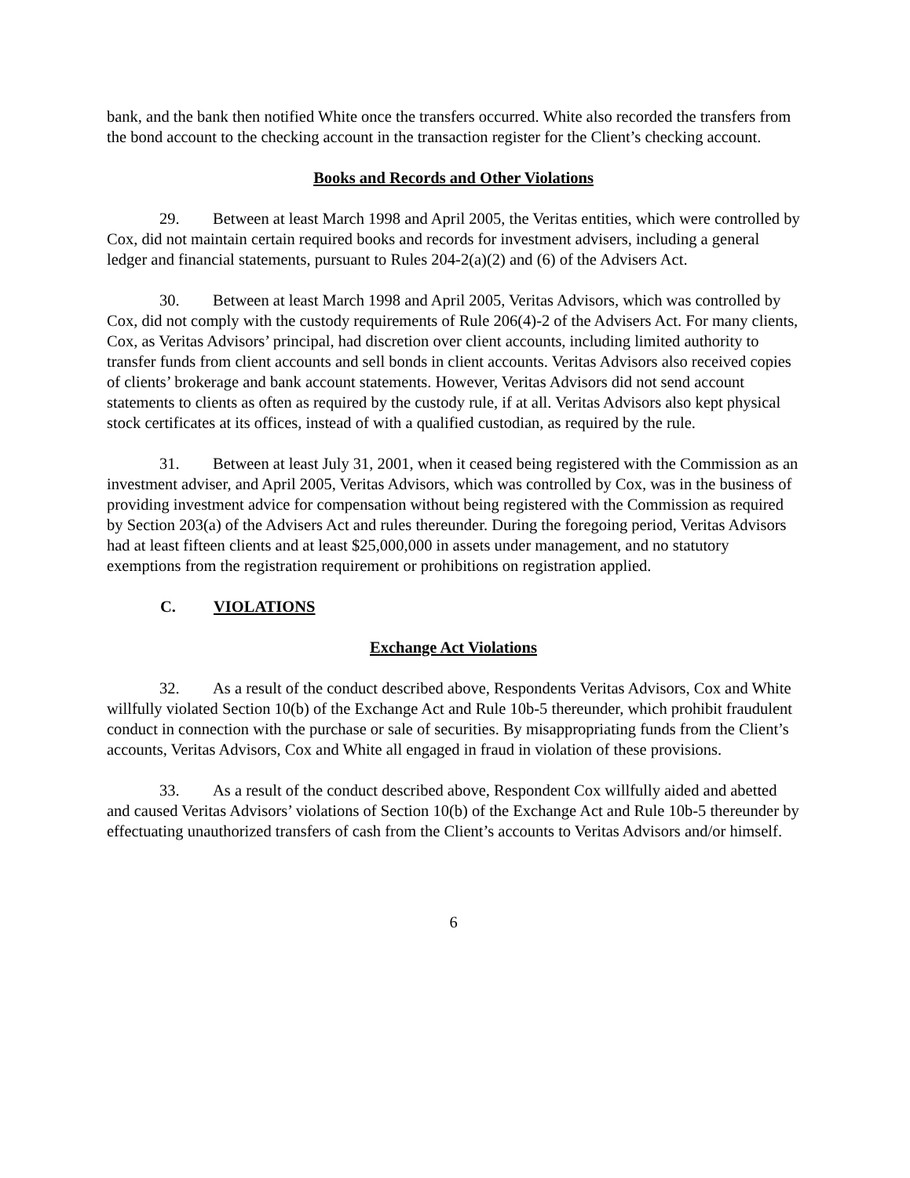bank, and the bank then notified White once the transfers occurred. White also recorded the transfers from the bond account to the checking account in the transaction register for the Client’s checking account.
Books and Records and Other Violations
29. Between at least March 1998 and April 2005, the Veritas entities, which were controlled by Cox, did not maintain certain required books and records for investment advisers, including a general ledger and financial statements, pursuant to Rules 204-2(a)(2) and (6) of the Advisers Act.
30. Between at least March 1998 and April 2005, Veritas Advisors, which was controlled by Cox, did not comply with the custody requirements of Rule 206(4)-2 of the Advisers Act. For many clients, Cox, as Veritas Advisors’ principal, had discretion over client accounts, including limited authority to transfer funds from client accounts and sell bonds in client accounts. Veritas Advisors also received copies of clients’ brokerage and bank account statements. However, Veritas Advisors did not send account statements to clients as often as required by the custody rule, if at all. Veritas Advisors also kept physical stock certificates at its offices, instead of with a qualified custodian, as required by the rule.
31. Between at least July 31, 2001, when it ceased being registered with the Commission as an investment adviser, and April 2005, Veritas Advisors, which was controlled by Cox, was in the business of providing investment advice for compensation without being registered with the Commission as required by Section 203(a) of the Advisers Act and rules thereunder. During the foregoing period, Veritas Advisors had at least fifteen clients and at least $25,000,000 in assets under management, and no statutory exemptions from the registration requirement or prohibitions on registration applied.
C. VIOLATIONS
Exchange Act Violations
32. As a result of the conduct described above, Respondents Veritas Advisors, Cox and White willfully violated Section 10(b) of the Exchange Act and Rule 10b-5 thereunder, which prohibit fraudulent conduct in connection with the purchase or sale of securities. By misappropriating funds from the Client’s accounts, Veritas Advisors, Cox and White all engaged in fraud in violation of these provisions.
33. As a result of the conduct described above, Respondent Cox willfully aided and abetted and caused Veritas Advisors’ violations of Section 10(b) of the Exchange Act and Rule 10b-5 thereunder by effectuating unauthorized transfers of cash from the Client’s accounts to Veritas Advisors and/or himself.
6